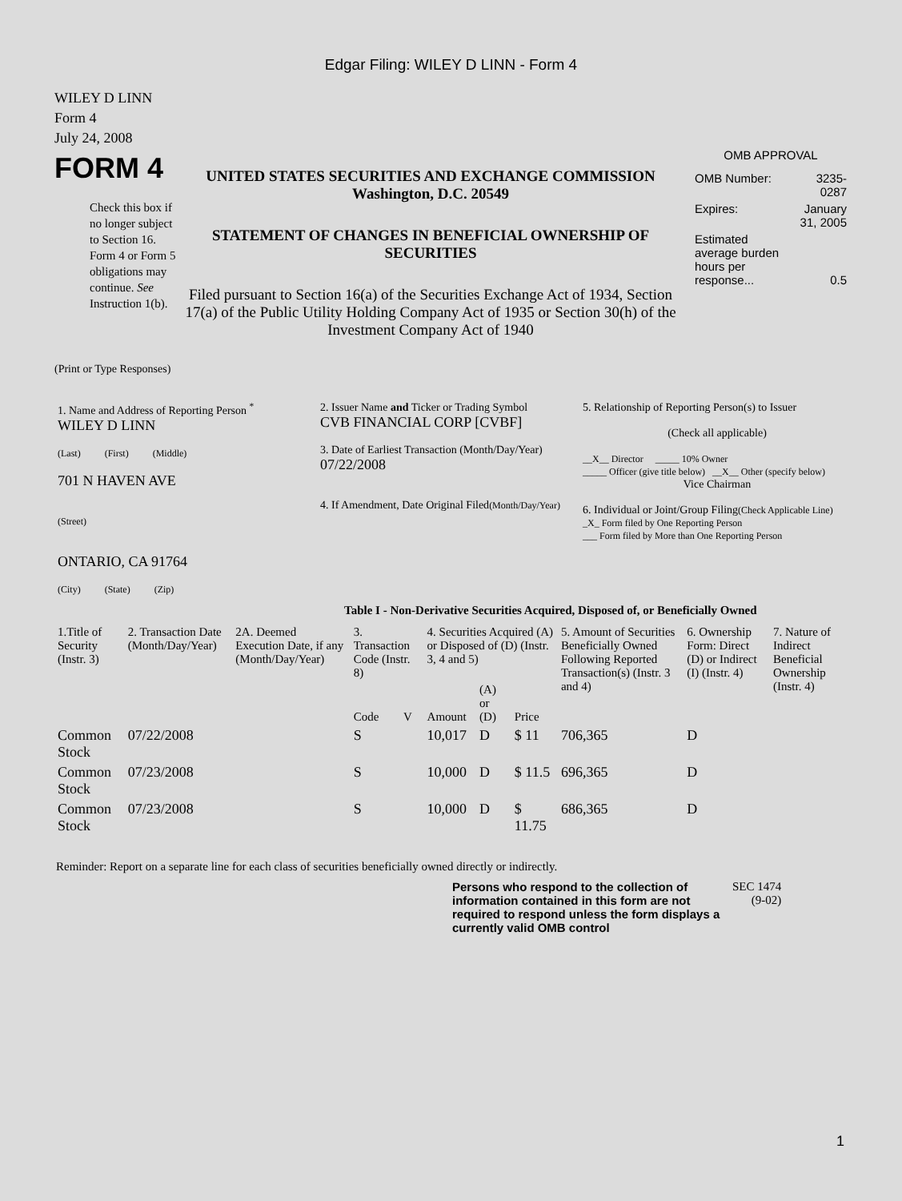Edgar Filing: WILEY D LINN - Form 4
WILEY D LINN
Form 4
July 24, 2008
FORM 4
Check this box if no longer subject to Section 16. Form 4 or Form 5 obligations may continue. See Instruction 1(b).
UNITED STATES SECURITIES AND EXCHANGE COMMISSION
Washington, D.C. 20549
STATEMENT OF CHANGES IN BENEFICIAL OWNERSHIP OF SECURITIES
Filed pursuant to Section 16(a) of the Securities Exchange Act of 1934, Section 17(a) of the Public Utility Holding Company Act of 1935 or Section 30(h) of the Investment Company Act of 1940
OMB APPROVAL
| OMB Number: | 3235-0287 |
| Expires: | January 31, 2005 |
| Estimated average burden hours per response... | 0.5 |
(Print or Type Responses)
| 1. Name and Address of Reporting Person <sup>*</sup> WILEY D LINN (Last) (First) (Middle) 701 N HAVEN AVE (Street) ONTARIO, CA 91764 (City) (State) (Zip) | 2. Issuer Name and Ticker or Trading Symbol CVB FINANCIAL CORP [CVBF] 3. Date of Earliest Transaction (Month/Day/Year) 07/22/2008 4. If Amendment, Date Original Filed (Month/Day/Year) | 5. Relationship of Reporting Person(s) to Issuer (Check all applicable) __X__ Director _____ 10% Owner _____ Officer (give title below) __X__ Other (specify below) Vice Chairman 6. Individual or Joint/Group Filing (Check Applicable Line) _X_ Form filed by One Reporting Person ___ Form filed by More than One Reporting Person |
Table I - Non-Derivative Securities Acquired, Disposed of, or Beneficially Owned
| 1.Title of Security (Instr. 3) | 2. Transaction Date (Month/Day/Year) | 2A. Deemed Execution Date, if any (Month/Day/Year) | 3. Transaction Code (Instr. 8) | | 4. Securities Acquired (A) or Disposed of (D) (Instr. 3, 4 and 5) | | | 5. Amount of Securities Beneficially Owned Following Reported Transaction(s) (Instr. 3 and 4) | 6. Ownership Form: Direct (D) or Indirect (I) (Instr. 4) | 7. Nature of Indirect Beneficial Ownership (Instr. 4) |
| --- | --- | --- | --- | --- | --- | --- | --- | --- | --- | --- |
| | | | Code | V | Amount | (A) or (D) | Price | | | |
| Common Stock | 07/22/2008 | | S | | 10,017 | D | $ 11 | 706,365 | D | |
| Common Stock | 07/23/2008 | | S | | 10,000 | D | $ 11.5 | 696,365 | D | |
| Common Stock | 07/23/2008 | | S | | 10,000 | D | $ 11.75 | 686,365 | D | |
Reminder: Report on a separate line for each class of securities beneficially owned directly or indirectly.
Persons who respond to the collection of information contained in this form are not required to respond unless the form displays a currently valid OMB control
SEC 1474
(9-02)
1